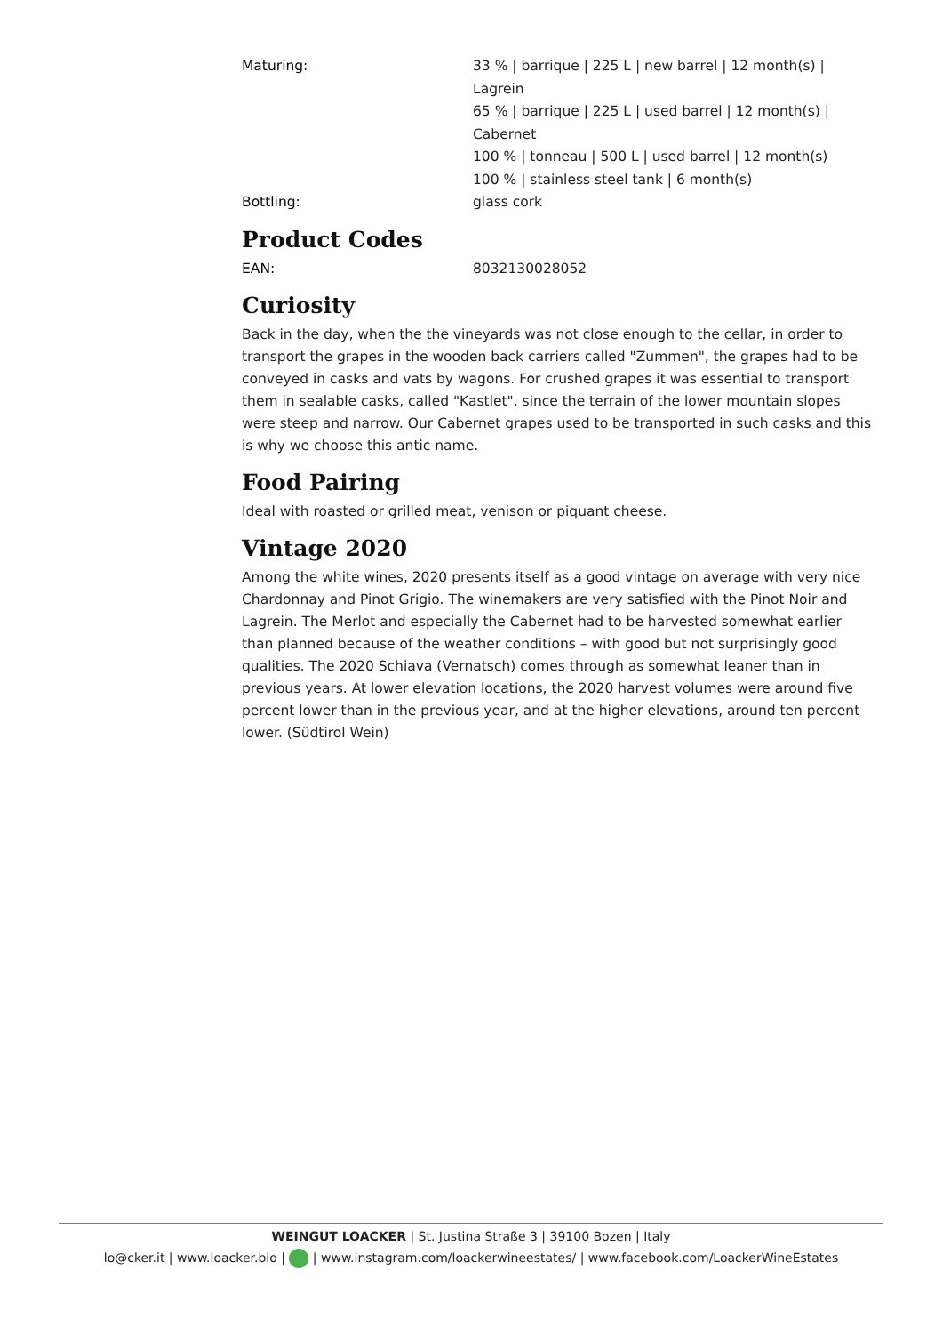| Maturing: | 33 % / barrique / 225 L / new barrel / 12 month(s) / Lagrein 65 % / barrique / 225 L / used barrel / 12 month(s) / Cabernet 100 % / tonneau / 500 L / used barrel / 12 month(s) 100 % / stainless steel tank / 6 month(s) |
| Bottling: | glass cork |
Product Codes
| EAN: | 8032130028052 |
Curiosity
Back in the day, when the the vineyards was not close enough to the cellar, in order to transport the grapes in the wooden back carriers called "Zummen", the grapes had to be conveyed in casks and vats by wagons. For crushed grapes it was essential to transport them in sealable casks, called "Kastlet", since the terrain of the lower mountain slopes were steep and narrow. Our Cabernet grapes used to be transported in such casks and this is why we choose this antic name.
Food Pairing
Ideal with roasted or grilled meat, venison or piquant cheese.
Vintage 2020
Among the white wines, 2020 presents itself as a good vintage on average with very nice Chardonnay and Pinot Grigio. The winemakers are very satisfied with the Pinot Noir and Lagrein. The Merlot and especially the Cabernet had to be harvested somewhat earlier than planned because of the weather conditions – with good but not surprisingly good qualities. The 2020 Schiava (Vernatsch) comes through as somewhat leaner than in previous years. At lower elevation locations, the 2020 harvest volumes were around five percent lower than in the previous year, and at the higher elevations, around ten percent lower. (Südtirol Wein)
WEINGUT LOACKER | St. Justina Straße 3 | 39100 Bozen | Italy
lo@cker.it | www.loacker.bio | | www.instagram.com/loackerwineestates/ | www.facebook.com/LoackerWineEstates